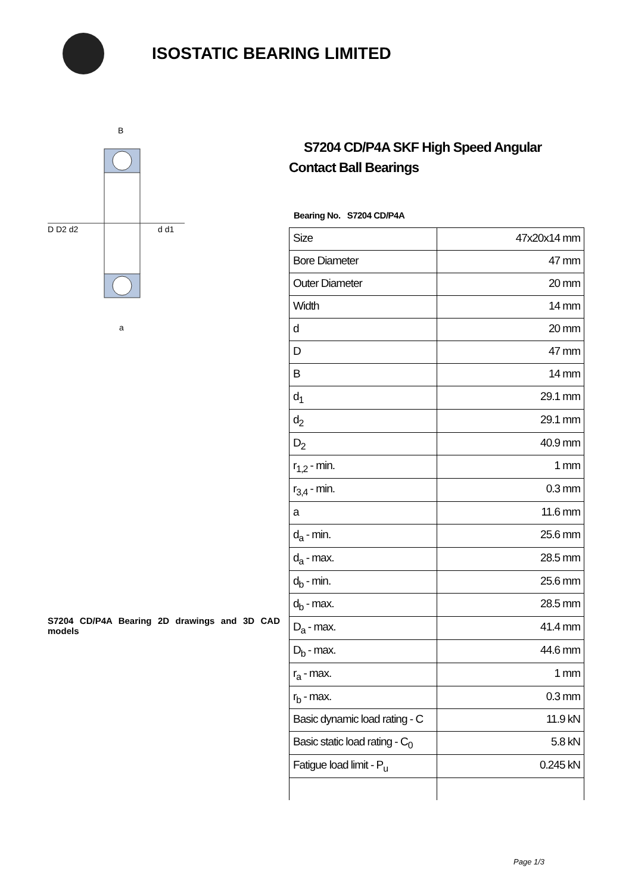ISOSTATIC BEARING LIMITED
D D2 d2
d d1
B
a
S7204 CD/P4A Bearing 2D drawings and 3D CAD models
S7204 CD/P4A SKF High Speed Angular Contact Ball Bearings
Bearing No. S7204 CD/P4A
| Size | 47x20x14 mm |
| Bore Diameter | 47 mm |
| Outer Diameter | 20 mm |
| Width | 14 mm |
| d | 20 mm |
| D | 47 mm |
| B | 14 mm |
| d<sub>1</sub> | 29.1 mm |
| d<sub>2</sub> | 29.1 mm |
| D<sub>2</sub> | 40.9 mm |
| r<sub>1,2</sub> - min. | 1 mm |
| r<sub>3,4</sub> - min. | 0.3 mm |
| a | 11.6 mm |
| d<sub>a</sub> - min. | 25.6 mm |
| d<sub>a</sub> - max. | 28.5 mm |
| d<sub>b</sub> - min. | 25.6 mm |
| d<sub>b</sub> - max. | 28.5 mm |
| D<sub>a</sub> - max. | 41.4 mm |
| D<sub>b</sub> - max. | 44.6 mm |
| r<sub>a</sub> - max. | 1 mm |
| r<sub>b</sub> - max. | 0.3 mm |
| Basic dynamic load rating - C | 11.9 kN |
| Basic static load rating - C<sub>0</sub> | 5.8 kN |
| Fatigue load limit - P<sub>u</sub> | 0.245 kN |
Page 1/3